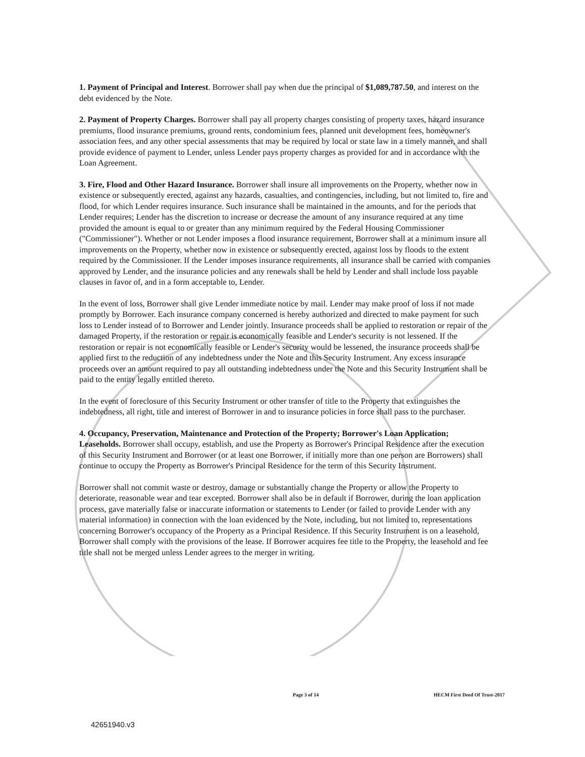1. Payment of Principal and Interest. Borrower shall pay when due the principal of $1,089,787.50, and interest on the debt evidenced by the Note.
2. Payment of Property Charges. Borrower shall pay all property charges consisting of property taxes, hazard insurance premiums, flood insurance premiums, ground rents, condominium fees, planned unit development fees, homeowner's association fees, and any other special assessments that may be required by local or state law in a timely manner, and shall provide evidence of payment to Lender, unless Lender pays property charges as provided for and in accordance with the Loan Agreement.
3. Fire, Flood and Other Hazard Insurance. Borrower shall insure all improvements on the Property, whether now in existence or subsequently erected, against any hazards, casualties, and contingencies, including, but not limited to, fire and flood, for which Lender requires insurance. Such insurance shall be maintained in the amounts, and for the periods that Lender requires; Lender has the discretion to increase or decrease the amount of any insurance required at any time provided the amount is equal to or greater than any minimum required by the Federal Housing Commissioner ("Commissioner"). Whether or not Lender imposes a flood insurance requirement, Borrower shall at a minimum insure all improvements on the Property, whether now in existence or subsequently erected, against loss by floods to the extent required by the Commissioner. If the Lender imposes insurance requirements, all insurance shall be carried with companies approved by Lender, and the insurance policies and any renewals shall be held by Lender and shall include loss payable clauses in favor of, and in a form acceptable to, Lender.
In the event of loss, Borrower shall give Lender immediate notice by mail. Lender may make proof of loss if not made promptly by Borrower. Each insurance company concerned is hereby authorized and directed to make payment for such loss to Lender instead of to Borrower and Lender jointly. Insurance proceeds shall be applied to restoration or repair of the damaged Property, if the restoration or repair is economically feasible and Lender's security is not lessened. If the restoration or repair is not economically feasible or Lender's security would be lessened, the insurance proceeds shall be applied first to the reduction of any indebtedness under the Note and this Security Instrument. Any excess insurance proceeds over an amount required to pay all outstanding indebtedness under the Note and this Security Instrument shall be paid to the entity legally entitled thereto.
In the event of foreclosure of this Security Instrument or other transfer of title to the Property that extinguishes the indebtedness, all right, title and interest of Borrower in and to insurance policies in force shall pass to the purchaser.
4. Occupancy, Preservation, Maintenance and Protection of the Property; Borrower's Loan Application; Leaseholds. Borrower shall occupy, establish, and use the Property as Borrower's Principal Residence after the execution of this Security Instrument and Borrower (or at least one Borrower, if initially more than one person are Borrowers) shall continue to occupy the Property as Borrower's Principal Residence for the term of this Security Instrument.
Borrower shall not commit waste or destroy, damage or substantially change the Property or allow the Property to deteriorate, reasonable wear and tear excepted. Borrower shall also be in default if Borrower, during the loan application process, gave materially false or inaccurate information or statements to Lender (or failed to provide Lender with any material information) in connection with the loan evidenced by the Note, including, but not limited to, representations concerning Borrower's occupancy of the Property as a Principal Residence. If this Security Instrument is on a leasehold, Borrower shall comply with the provisions of the lease. If Borrower acquires fee title to the Property, the leasehold and fee title shall not be merged unless Lender agrees to the merger in writing.
Page 3 of 14 HECM First Deed Of Trust-2017
42651940.v3